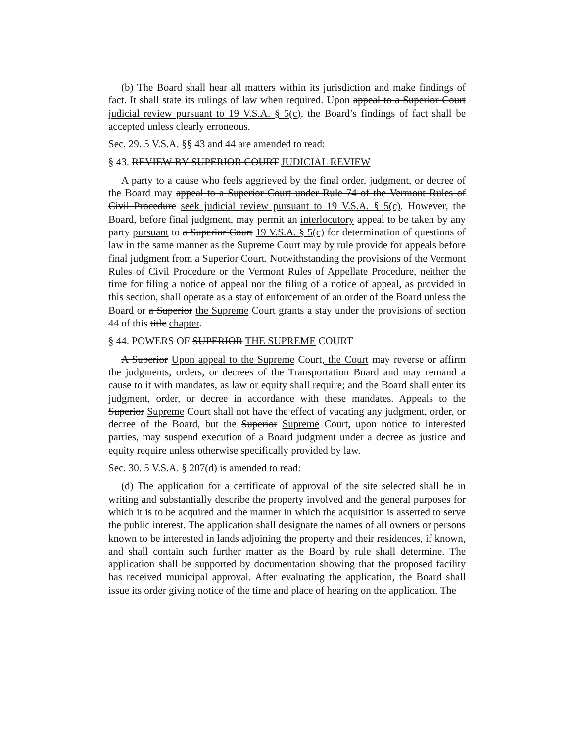(b) The Board shall hear all matters within its jurisdiction and make findings of fact. It shall state its rulings of law when required. Upon appeal to a Superior Court judicial review pursuant to 19 V.S.A. § 5(c), the Board’s findings of fact shall be accepted unless clearly erroneous.
Sec. 29. 5 V.S.A. §§ 43 and 44 are amended to read:
§ 43. REVIEW BY SUPERIOR COURT JUDICIAL REVIEW
A party to a cause who feels aggrieved by the final order, judgment, or decree of the Board may appeal to a Superior Court under Rule 74 of the Vermont Rules of Civil Procedure seek judicial review pursuant to 19 V.S.A. § 5(c). However, the Board, before final judgment, may permit an interlocutory appeal to be taken by any party pursuant to a Superior Court 19 V.S.A. § 5(c) for determination of questions of law in the same manner as the Supreme Court may by rule provide for appeals before final judgment from a Superior Court. Notwithstanding the provisions of the Vermont Rules of Civil Procedure or the Vermont Rules of Appellate Procedure, neither the time for filing a notice of appeal nor the filing of a notice of appeal, as provided in this section, shall operate as a stay of enforcement of an order of the Board unless the Board or a Superior the Supreme Court grants a stay under the provisions of section 44 of this title chapter.
§ 44. POWERS OF SUPERIOR THE SUPREME COURT
A Superior Upon appeal to the Supreme Court, the Court may reverse or affirm the judgments, orders, or decrees of the Transportation Board and may remand a cause to it with mandates, as law or equity shall require; and the Board shall enter its judgment, order, or decree in accordance with these mandates. Appeals to the Superior Supreme Court shall not have the effect of vacating any judgment, order, or decree of the Board, but the Superior Supreme Court, upon notice to interested parties, may suspend execution of a Board judgment under a decree as justice and equity require unless otherwise specifically provided by law.
Sec. 30. 5 V.S.A. § 207(d) is amended to read:
(d) The application for a certificate of approval of the site selected shall be in writing and substantially describe the property involved and the general purposes for which it is to be acquired and the manner in which the acquisition is asserted to serve the public interest. The application shall designate the names of all owners or persons known to be interested in lands adjoining the property and their residences, if known, and shall contain such further matter as the Board by rule shall determine. The application shall be supported by documentation showing that the proposed facility has received municipal approval. After evaluating the application, the Board shall issue its order giving notice of the time and place of hearing on the application. The